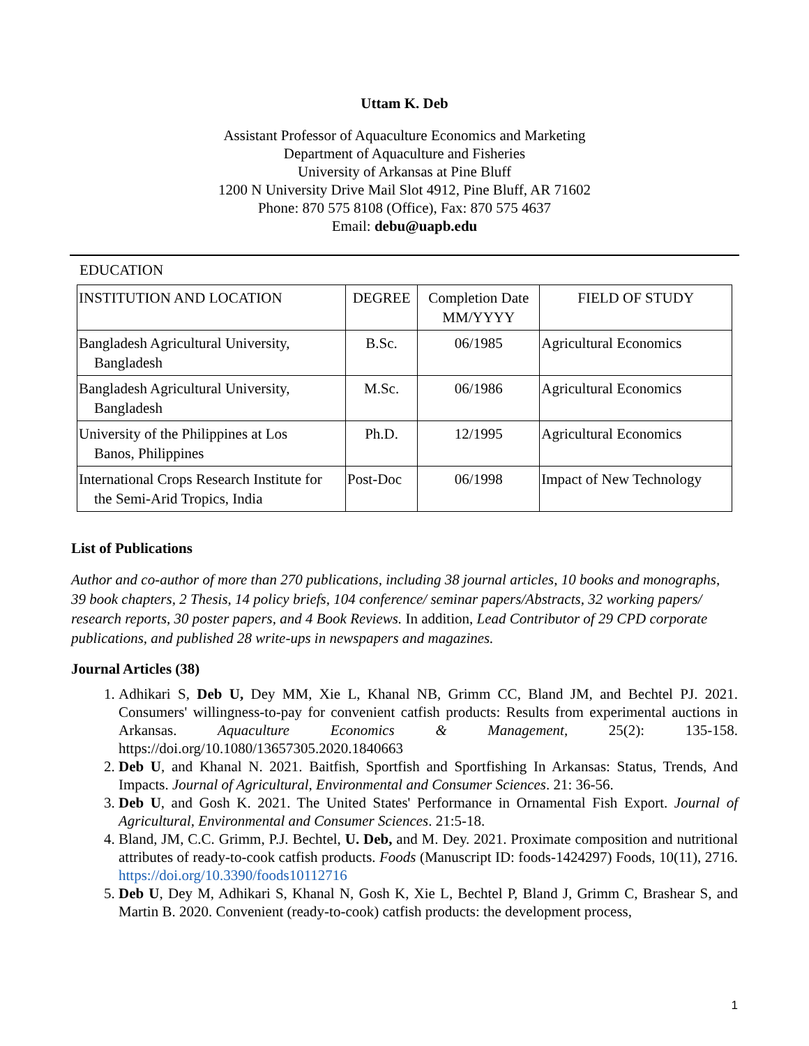Uttam K. Deb
Assistant Professor of Aquaculture Economics and Marketing
Department of Aquaculture and Fisheries
University of Arkansas at Pine Bluff
1200 N University Drive Mail Slot 4912, Pine Bluff, AR 71602
Phone: 870 575 8108 (Office), Fax: 870 575 4637
Email: debu@uapb.edu
EDUCATION
| INSTITUTION AND LOCATION | DEGREE | Completion Date MM/YYYY | FIELD OF STUDY |
| Bangladesh Agricultural University, Bangladesh | B.Sc. | 06/1985 | Agricultural Economics |
| Bangladesh Agricultural University, Bangladesh | M.Sc. | 06/1986 | Agricultural Economics |
| University of the Philippines at Los Banos, Philippines | Ph.D. | 12/1995 | Agricultural Economics |
| International Crops Research Institute for the Semi-Arid Tropics, India | Post-Doc | 06/1998 | Impact of New Technology |
List of Publications
Author and co-author of more than 270 publications, including 38 journal articles, 10 books and monographs, 39 book chapters, 2 Thesis, 14 policy briefs, 104 conference/ seminar papers/Abstracts, 32 working papers/ research reports, 30 poster papers, and 4 Book Reviews. In addition, Lead Contributor of 29 CPD corporate publications, and published 28 write-ups in newspapers and magazines.
Journal Articles (38)
1. Adhikari S, Deb U, Dey MM, Xie L, Khanal NB, Grimm CC, Bland JM, and Bechtel PJ. 2021. Consumers' willingness-to-pay for convenient catfish products: Results from experimental auctions in Arkansas. Aquaculture Economics & Management, 25(2): 135-158. https://doi.org/10.1080/13657305.2020.1840663
2. Deb U, and Khanal N. 2021. Baitfish, Sportfish and Sportfishing In Arkansas: Status, Trends, And Impacts. Journal of Agricultural, Environmental and Consumer Sciences. 21: 36-56.
3. Deb U, and Gosh K. 2021. The United States' Performance in Ornamental Fish Export. Journal of Agricultural, Environmental and Consumer Sciences. 21:5-18.
4. Bland, JM, C.C. Grimm, P.J. Bechtel, U. Deb, and M. Dey. 2021. Proximate composition and nutritional attributes of ready-to-cook catfish products. Foods (Manuscript ID: foods-1424297) Foods, 10(11), 2716. https://doi.org/10.3390/foods10112716
5. Deb U, Dey M, Adhikari S, Khanal N, Gosh K, Xie L, Bechtel P, Bland J, Grimm C, Brashear S, and Martin B. 2020. Convenient (ready-to-cook) catfish products: the development process,
1